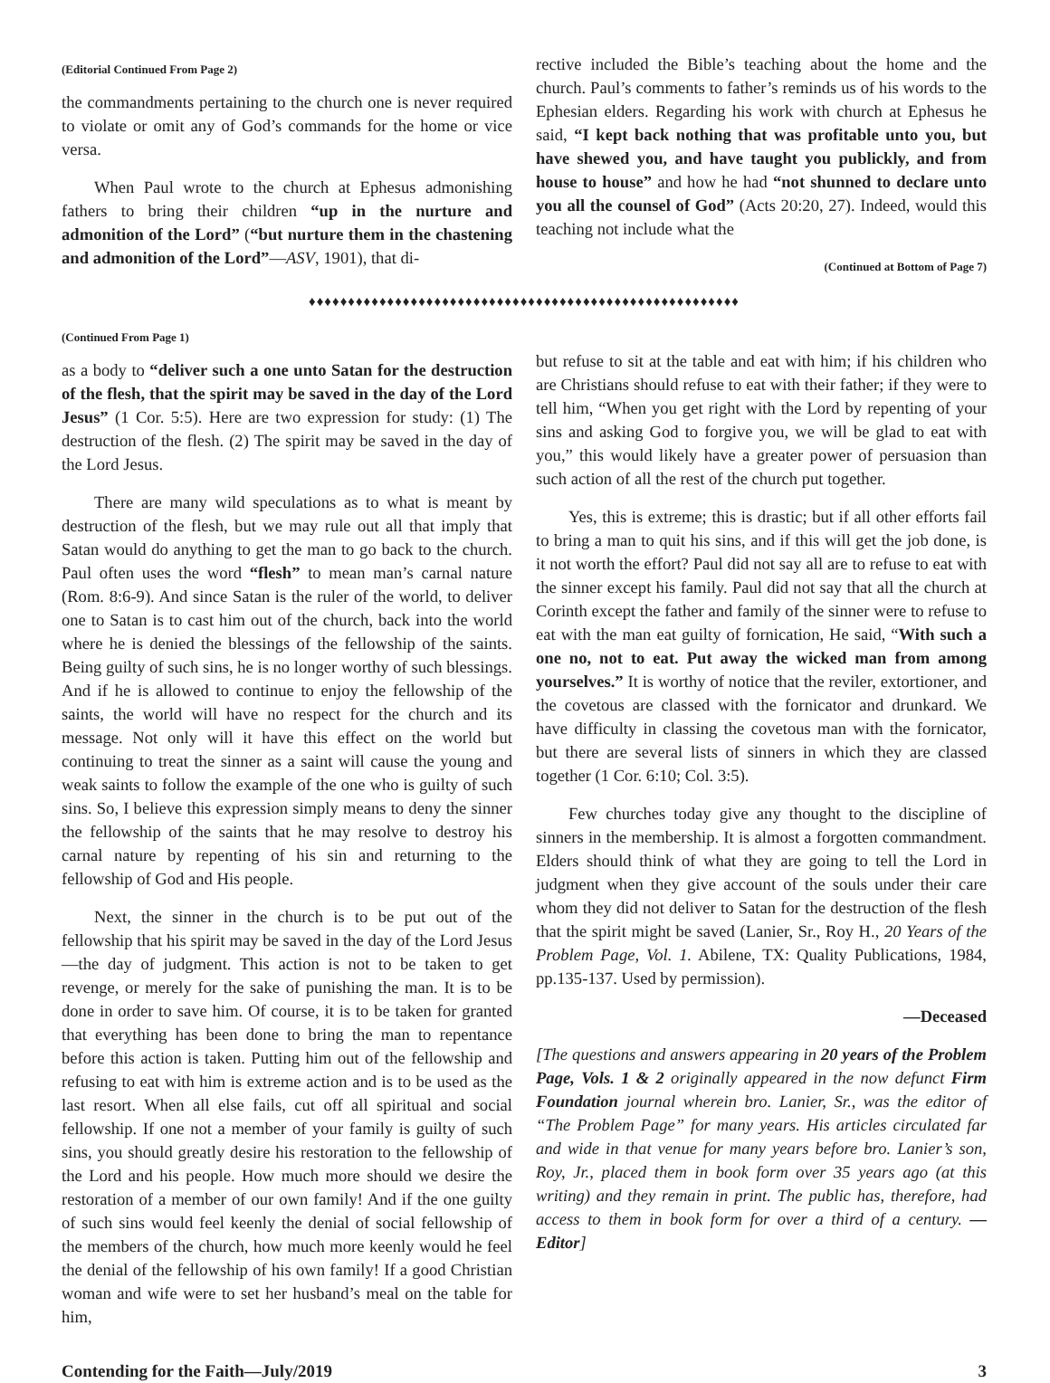(Editorial Continued From Page 2)
the commandments pertaining to the church one is never required to violate or omit any of God’s commands for the home or vice versa.
When Paul wrote to the church at Ephesus admonishing fathers to bring their children “up in the nurture and admonition of the Lord” (“but nurture them in the chastening and admonition of the Lord”—ASV, 1901), that di-
rective included the Bible’s teaching about the home and the church. Paul’s comments to father’s reminds us of his words to the Ephesian elders. Regarding his work with church at Ephesus he said, “I kept back nothing that was profitable unto you, but have shewed you, and have taught you publickly, and from house to house” and how he had “not shunned to declare unto you all the counsel of God” (Acts 20:20, 27). Indeed, would this teaching not include what the
(Continued at Bottom of Page 7)
♦♦♦♦♦♦♦♦♦♦♦♦♦♦♦♦♦♦♦♦♦♦♦♦♦♦♦♦♦♦♦♦♦♦♦♦♦♦♦♦♦♦♦♦♦♦♦♦♦♦♦♦♦♦♦
(Continued From Page 1)
as a body to “deliver such a one unto Satan for the destruction of the flesh, that the spirit may be saved in the day of the Lord Jesus” (1 Cor. 5:5). Here are two expression for study: (1) The destruction of the flesh. (2) The spirit may be saved in the day of the Lord Jesus.
There are many wild speculations as to what is meant by destruction of the flesh, but we may rule out all that imply that Satan would do anything to get the man to go back to the church. Paul often uses the word “flesh” to mean man’s carnal nature (Rom. 8:6-9). And since Satan is the ruler of the world, to deliver one to Satan is to cast him out of the church, back into the world where he is denied the blessings of the fellowship of the saints. Being guilty of such sins, he is no longer worthy of such blessings. And if he is allowed to continue to enjoy the fellowship of the saints, the world will have no respect for the church and its message. Not only will it have this effect on the world but continuing to treat the sinner as a saint will cause the young and weak saints to follow the example of the one who is guilty of such sins. So, I believe this expression simply means to deny the sinner the fellowship of the saints that he may resolve to destroy his carnal nature by repenting of his sin and returning to the fellowship of God and His people.
Next, the sinner in the church is to be put out of the fellowship that his spirit may be saved in the day of the Lord Jesus—the day of judgment. This action is not to be taken to get revenge, or merely for the sake of punishing the man. It is to be done in order to save him. Of course, it is to be taken for granted that everything has been done to bring the man to repentance before this action is taken. Putting him out of the fellowship and refusing to eat with him is extreme action and is to be used as the last resort. When all else fails, cut off all spiritual and social fellowship. If one not a member of your family is guilty of such sins, you should greatly desire his restoration to the fellowship of the Lord and his people. How much more should we desire the restoration of a member of our own family! And if the one guilty of such sins would feel keenly the denial of social fellowship of the members of the church, how much more keenly would he feel the denial of the fellowship of his own family! If a good Christian woman and wife were to set her husband’s meal on the table for him,
but refuse to sit at the table and eat with him; if his children who are Christians should refuse to eat with their father; if they were to tell him, “When you get right with the Lord by repenting of your sins and asking God to forgive you, we will be glad to eat with you,” this would likely have a greater power of persuasion than such action of all the rest of the church put together.
Yes, this is extreme; this is drastic; but if all other efforts fail to bring a man to quit his sins, and if this will get the job done, is it not worth the effort? Paul did not say all are to refuse to eat with the sinner except his family. Paul did not say that all the church at Corinth except the father and family of the sinner were to refuse to eat with the man eat guilty of fornication, He said, “With such a one no, not to eat. Put away the wicked man from among yourselves.” It is worthy of notice that the reviler, extortioner, and the covetous are classed with the fornicator and drunkard. We have difficulty in classing the covetous man with the fornicator, but there are several lists of sinners in which they are classed together (1 Cor. 6:10; Col. 3:5).
Few churches today give any thought to the discipline of sinners in the membership. It is almost a forgotten commandment. Elders should think of what they are going to tell the Lord in judgment when they give account of the souls under their care whom they did not deliver to Satan for the destruction of the flesh that the spirit might be saved (Lanier, Sr., Roy H., 20 Years of the Problem Page, Vol. 1. Abilene, TX: Quality Publications, 1984, pp.135-137. Used by permission).
—Deceased
[The questions and answers appearing in 20 years of the Problem Page, Vols. 1 & 2 originally appeared in the now defunct Firm Foundation journal wherein bro. Lanier, Sr., was the editor of “The Problem Page” for many years. His articles circulated far and wide in that venue for many years before bro. Lanier’s son, Roy, Jr., placed them in book form over 35 years ago (at this writing) and they remain in print. The public has, therefore, had access to them in book form for over a third of a century. —Editor]
Contending for the Faith—July/2019 3